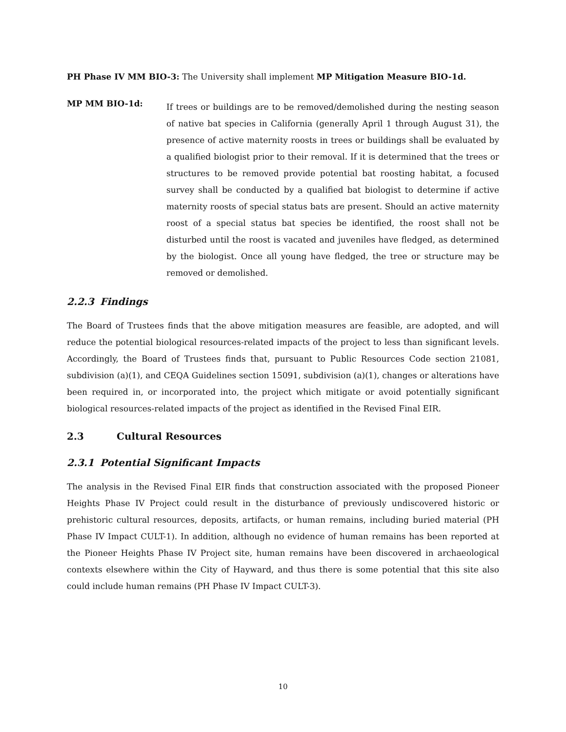PH Phase IV MM BIO-3: The University shall implement MP Mitigation Measure BIO-1d.
MP MM BIO-1d:
If trees or buildings are to be removed/demolished during the nesting season of native bat species in California (generally April 1 through August 31), the presence of active maternity roosts in trees or buildings shall be evaluated by a qualified biologist prior to their removal. If it is determined that the trees or structures to be removed provide potential bat roosting habitat, a focused survey shall be conducted by a qualified bat biologist to determine if active maternity roosts of special status bats are present. Should an active maternity roost of a special status bat species be identified, the roost shall not be disturbed until the roost is vacated and juveniles have fledged, as determined by the biologist. Once all young have fledged, the tree or structure may be removed or demolished.
2.2.3 Findings
The Board of Trustees finds that the above mitigation measures are feasible, are adopted, and will reduce the potential biological resources-related impacts of the project to less than significant levels. Accordingly, the Board of Trustees finds that, pursuant to Public Resources Code section 21081, subdivision (a)(1), and CEQA Guidelines section 15091, subdivision (a)(1), changes or alterations have been required in, or incorporated into, the project which mitigate or avoid potentially significant biological resources-related impacts of the project as identified in the Revised Final EIR.
2.3 Cultural Resources
2.3.1 Potential Significant Impacts
The analysis in the Revised Final EIR finds that construction associated with the proposed Pioneer Heights Phase IV Project could result in the disturbance of previously undiscovered historic or prehistoric cultural resources, deposits, artifacts, or human remains, including buried material (PH Phase IV Impact CULT-1). In addition, although no evidence of human remains has been reported at the Pioneer Heights Phase IV Project site, human remains have been discovered in archaeological contexts elsewhere within the City of Hayward, and thus there is some potential that this site also could include human remains (PH Phase IV Impact CULT-3).
10